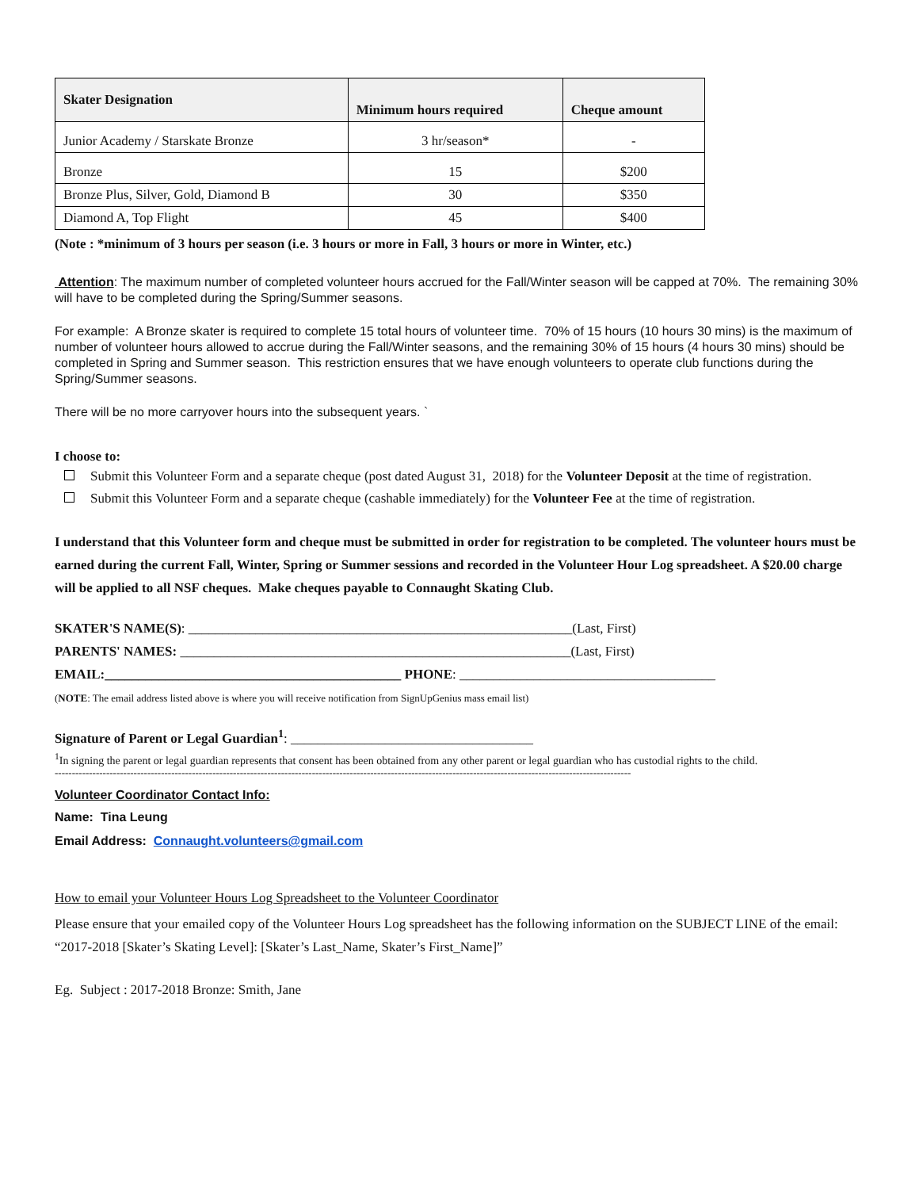| Skater Designation | Minimum hours required | Cheque amount |
| --- | --- | --- |
| Junior Academy / Starskate Bronze | 3 hr/season* | - |
| Bronze | 15 | $200 |
| Bronze Plus, Silver, Gold, Diamond B | 30 | $350 |
| Diamond A, Top Flight | 45 | $400 |
(Note : *minimum of 3 hours per season (i.e. 3 hours or more in Fall, 3 hours or more in Winter, etc.)
Attention: The maximum number of completed volunteer hours accrued for the Fall/Winter season will be capped at 70%. The remaining 30% will have to be completed during the Spring/Summer seasons.
For example: A Bronze skater is required to complete 15 total hours of volunteer time. 70% of 15 hours (10 hours 30 mins) is the maximum of number of volunteer hours allowed to accrue during the Fall/Winter seasons, and the remaining 30% of 15 hours (4 hours 30 mins) should be completed in Spring and Summer season. This restriction ensures that we have enough volunteers to operate club functions during the Spring/Summer seasons.
There will be no more carryover hours into the subsequent years. `
I choose to:
Submit this Volunteer Form and a separate cheque (post dated August 31, 2018) for the Volunteer Deposit at the time of registration.
Submit this Volunteer Form and a separate cheque (cashable immediately) for the Volunteer Fee at the time of registration.
I understand that this Volunteer form and cheque must be submitted in order for registration to be completed. The volunteer hours must be earned during the current Fall, Winter, Spring or Summer sessions and recorded in the Volunteer Hour Log spreadsheet. A $20.00 charge will be applied to all NSF cheques. Make cheques payable to Connaught Skating Club.
SKATER'S NAME(S): _________________________________________________________(Last, First)
PARENTS' NAMES: __________________________________________________________(Last, First)
EMAIL:____________________________________________ PHONE: ______________________________________
(NOTE: The email address listed above is where you will receive notification from SignUpGenius mass email list)
Signature of Parent or Legal Guardian<sup>1</sup>: ____________________________________
<sup>1</sup> In signing the parent or legal guardian represents that consent has been obtained from any other parent or legal guardian who has custodial rights to the child.
------------------------------------------------------------------------------------------------------------------------------------------------------------------------
Volunteer Coordinator Contact Info:
Name: Tina Leung
Email Address: Connaught.volunteers@gmail.com
How to email your Volunteer Hours Log Spreadsheet to the Volunteer Coordinator
Please ensure that your emailed copy of the Volunteer Hours Log spreadsheet has the following information on the SUBJECT LINE of the email:
“2017-2018 [Skater’s Skating Level]: [Skater’s Last_Name, Skater’s First_Name]”
Eg. Subject : 2017-2018 Bronze: Smith, Jane